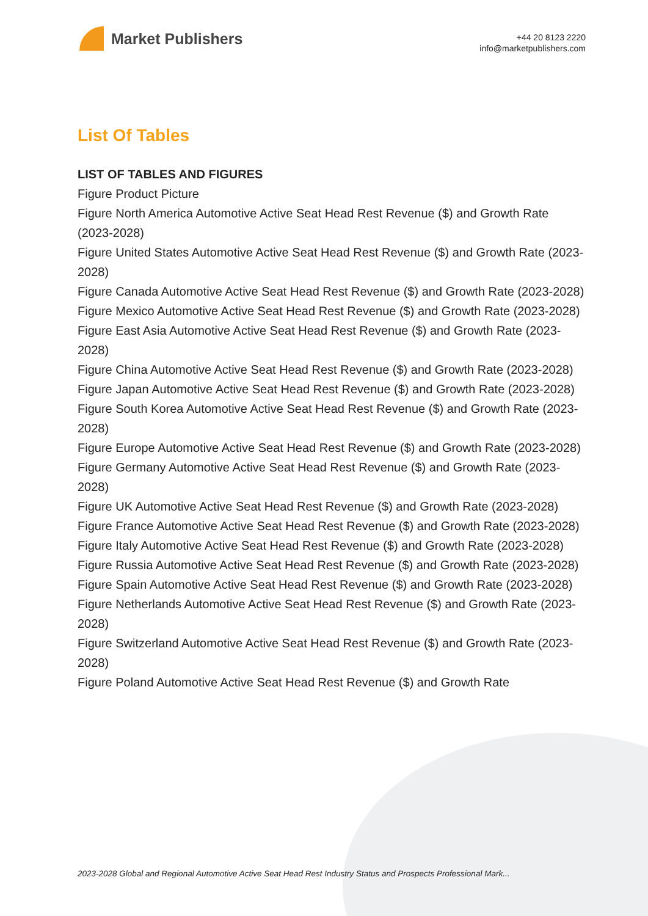Market Publishers
+44 20 8123 2220
info@marketpublishers.com
List Of Tables
LIST OF TABLES AND FIGURES
Figure Product Picture
Figure North America Automotive Active Seat Head Rest Revenue ($) and Growth Rate (2023-2028)
Figure United States Automotive Active Seat Head Rest Revenue ($) and Growth Rate (2023-2028)
Figure Canada Automotive Active Seat Head Rest Revenue ($) and Growth Rate (2023-2028)
Figure Mexico Automotive Active Seat Head Rest Revenue ($) and Growth Rate (2023-2028)
Figure East Asia Automotive Active Seat Head Rest Revenue ($) and Growth Rate (2023-2028)
Figure China Automotive Active Seat Head Rest Revenue ($) and Growth Rate (2023-2028)
Figure Japan Automotive Active Seat Head Rest Revenue ($) and Growth Rate (2023-2028)
Figure South Korea Automotive Active Seat Head Rest Revenue ($) and Growth Rate (2023-2028)
Figure Europe Automotive Active Seat Head Rest Revenue ($) and Growth Rate (2023-2028)
Figure Germany Automotive Active Seat Head Rest Revenue ($) and Growth Rate (2023-2028)
Figure UK Automotive Active Seat Head Rest Revenue ($) and Growth Rate (2023-2028)
Figure France Automotive Active Seat Head Rest Revenue ($) and Growth Rate (2023-2028)
Figure Italy Automotive Active Seat Head Rest Revenue ($) and Growth Rate (2023-2028)
Figure Russia Automotive Active Seat Head Rest Revenue ($) and Growth Rate (2023-2028)
Figure Spain Automotive Active Seat Head Rest Revenue ($) and Growth Rate (2023-2028)
Figure Netherlands Automotive Active Seat Head Rest Revenue ($) and Growth Rate (2023-2028)
Figure Switzerland Automotive Active Seat Head Rest Revenue ($) and Growth Rate (2023-2028)
Figure Poland Automotive Active Seat Head Rest Revenue ($) and Growth Rate
2023-2028 Global and Regional Automotive Active Seat Head Rest Industry Status and Prospects Professional Mark...